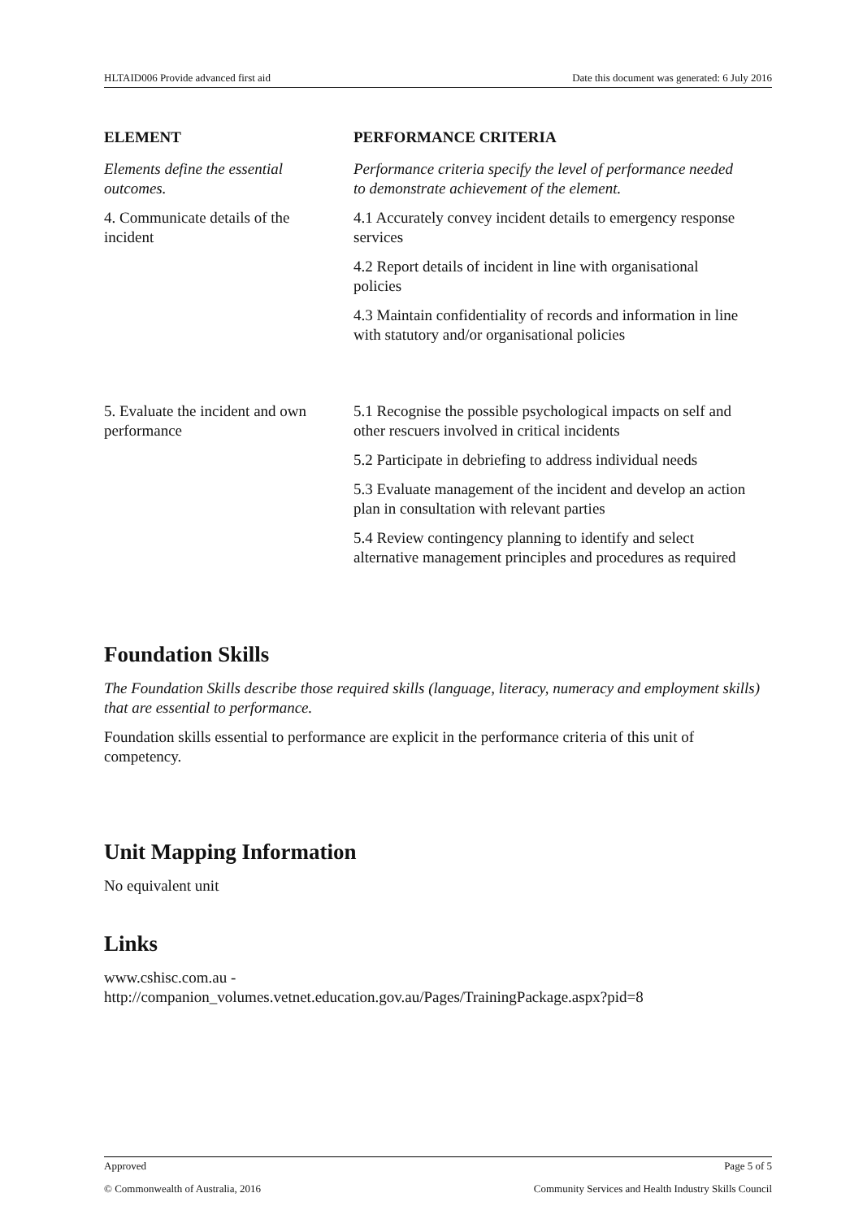HLTAID006 Provide advanced first aid Date this document was generated: 6 July 2016
| ELEMENT | PERFORMANCE CRITERIA |
| --- | --- |
| Elements define the essential outcomes. | Performance criteria specify the level of performance needed to demonstrate achievement of the element. |
| 4. Communicate details of the incident | 4.1 Accurately convey incident details to emergency response services |
| | 4.2 Report details of incident in line with organisational policies |
| | 4.3 Maintain confidentiality of records and information in line with statutory and/or organisational policies |
| 5. Evaluate the incident and own performance | 5.1 Recognise the possible psychological impacts on self and other rescuers involved in critical incidents |
| | 5.2 Participate in debriefing to address individual needs |
| | 5.3 Evaluate management of the incident and develop an action plan in consultation with relevant parties |
| | 5.4 Review contingency planning to identify and select alternative management principles and procedures as required |
Foundation Skills
The Foundation Skills describe those required skills (language, literacy, numeracy and employment skills) that are essential to performance.
Foundation skills essential to performance are explicit in the performance criteria of this unit of competency.
Unit Mapping Information
No equivalent unit
Links
www.cshisc.com.au -
http://companion_volumes.vetnet.education.gov.au/Pages/TrainingPackage.aspx?pid=8
Approved Page 5 of 5
© Commonwealth of Australia, 2016 Community Services and Health Industry Skills Council